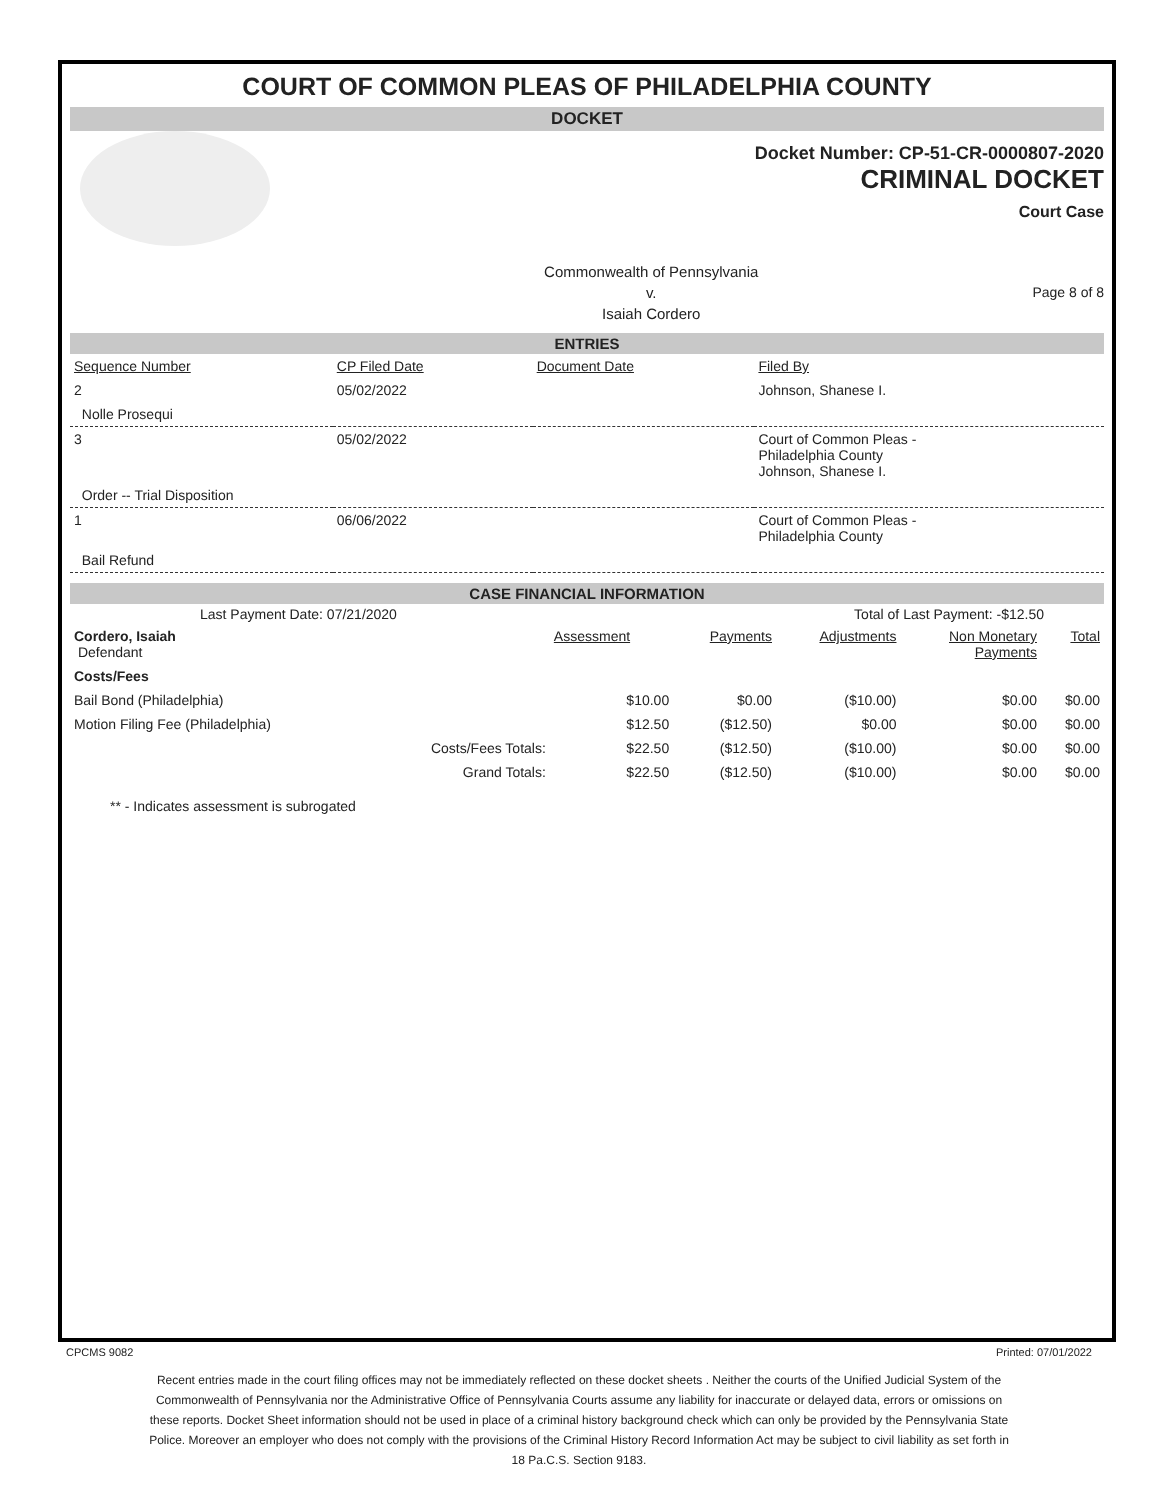COURT OF COMMON PLEAS OF PHILADELPHIA COUNTY
DOCKET
Docket Number: CP-51-CR-0000807-2020
CRIMINAL DOCKET
Court Case
Commonwealth of Pennsylvania
v.
Isaiah Cordero
Page 8 of 8
ENTRIES
| Sequence Number | CP Filed Date | Document Date | Filed By |
| --- | --- | --- | --- |
| 2 | 05/02/2022 | | Johnson, Shanese I. |
| Nolle Prosequi | | | |
| 3 | 05/02/2022 | | Court of Common Pleas - Philadelphia County Johnson, Shanese I. |
| Order -- Trial Disposition | | | |
| 1 | 06/06/2022 | | Court of Common Pleas - Philadelphia County |
| Bail Refund | | | |
CASE FINANCIAL INFORMATION
Last Payment Date: 07/21/2020 Total of Last Payment: -$12.50
| Cordero, Isaiah Defendant | | Assessment | Payments | Adjustments | Non Monetary Payments | Total |
| Costs/Fees | | | | | | |
| Bail Bond (Philadelphia) | | $10.00 | $0.00 | ($10.00) | $0.00 | $0.00 |
| Motion Filing Fee (Philadelphia) | | $12.50 | ($12.50) | $0.00 | $0.00 | $0.00 |
| | Costs/Fees Totals: | $22.50 | ($12.50) | ($10.00) | $0.00 | $0.00 |
| | Grand Totals: | $22.50 | ($12.50) | ($10.00) | $0.00 | $0.00 |
** - Indicates assessment is subrogated
CPCMS 9082 Printed: 07/01/2022
Recent entries made in the court filing offices may not be immediately reflected on these docket sheets . Neither the courts of the Unified Judicial System of the Commonwealth of Pennsylvania nor the Administrative Office of Pennsylvania Courts assume any liability for inaccurate or delayed data, errors or omissions on these reports. Docket Sheet information should not be used in place of a criminal history background check which can only be provided by the Pennsylvania State Police. Moreover an employer who does not comply with the provisions of the Criminal History Record Information Act may be subject to civil liability as set forth in 18 Pa.C.S. Section 9183.